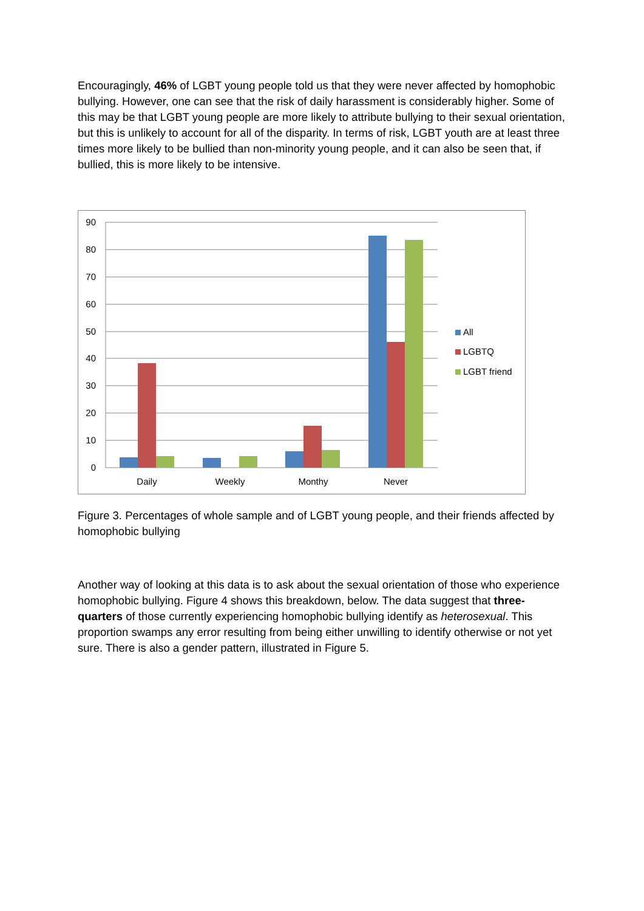Encouragingly, 46% of LGBT young people told us that they were never affected by homophobic bullying. However, one can see that the risk of daily harassment is considerably higher. Some of this may be that LGBT young people are more likely to attribute bullying to their sexual orientation, but this is unlikely to account for all of the disparity. In terms of risk, LGBT youth are at least three times more likely to be bullied than non-minority young people, and it can also be seen that, if bullied, this is more likely to be intensive.
90
80
70
60
50
40
30
20
10
0
Daily
Weekly
Monthy
Never
All
LGBTQ
LGBT friend
Figure 3. Percentages of whole sample and of LGBT young people, and their friends affected by homophobic bullying
Another way of looking at this data is to ask about the sexual orientation of those who experience homophobic bullying. Figure 4 shows this breakdown, below. The data suggest that three-quarters of those currently experiencing homophobic bullying identify as heterosexual. This proportion swamps any error resulting from being either unwilling to identify otherwise or not yet sure. There is also a gender pattern, illustrated in Figure 5.